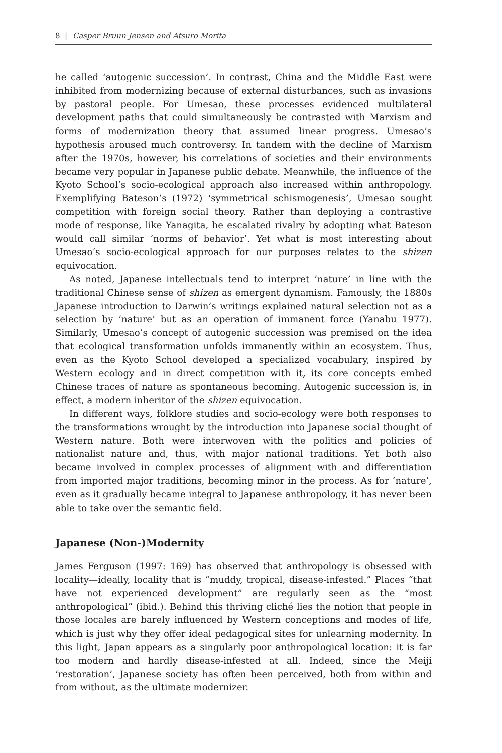8 | Casper Bruun Jensen and Atsuro Morita
he called ‘autogenic succession’. In contrast, China and the Middle East were inhibited from modernizing because of external disturbances, such as invasions by pastoral people. For Umesao, these processes evidenced multilateral development paths that could simultaneously be contrasted with Marxism and forms of modernization theory that assumed linear progress. Umesao’s hypothesis aroused much controversy. In tandem with the decline of Marxism after the 1970s, however, his correlations of societies and their environments became very popular in Japanese public debate. Meanwhile, the influence of the Kyoto School’s socio-ecological approach also increased within anthropology. Exemplifying Bateson’s (1972) ‘symmetrical schismogenesis’, Umesao sought competition with foreign social theory. Rather than deploying a contrastive mode of response, like Yanagita, he escalated rivalry by adopting what Bateson would call similar ‘norms of behavior’. Yet what is most interesting about Umesao’s socio-ecological approach for our purposes relates to the shizen equivocation.
As noted, Japanese intellectuals tend to interpret ‘nature’ in line with the traditional Chinese sense of shizen as emergent dynamism. Famously, the 1880s Japanese introduction to Darwin’s writings explained natural selection not as a selection by ‘nature’ but as an operation of immanent force (Yanabu 1977). Similarly, Umesao’s concept of autogenic succession was premised on the idea that ecological transformation unfolds immanently within an ecosystem. Thus, even as the Kyoto School developed a specialized vocabulary, inspired by Western ecology and in direct competition with it, its core concepts embed Chinese traces of nature as spontaneous becoming. Autogenic succession is, in effect, a modern inheritor of the shizen equivocation.
In different ways, folklore studies and socio-ecology were both responses to the transformations wrought by the introduction into Japanese social thought of Western nature. Both were interwoven with the politics and policies of nationalist nature and, thus, with major national traditions. Yet both also became involved in complex processes of alignment with and differentiation from imported major traditions, becoming minor in the process. As for ‘nature’, even as it gradually became integral to Japanese anthropology, it has never been able to take over the semantic field.
Japanese (Non-)Modernity
James Ferguson (1997: 169) has observed that anthropology is obsessed with locality—ideally, locality that is “muddy, tropical, disease-infested.” Places “that have not experienced development” are regularly seen as the “most anthropological” (ibid.). Behind this thriving cliché lies the notion that people in those locales are barely influenced by Western conceptions and modes of life, which is just why they offer ideal pedagogical sites for unlearning modernity. In this light, Japan appears as a singularly poor anthropological location: it is far too modern and hardly disease-infested at all. Indeed, since the Meiji ‘restoration’, Japanese society has often been perceived, both from within and from without, as the ultimate modernizer.